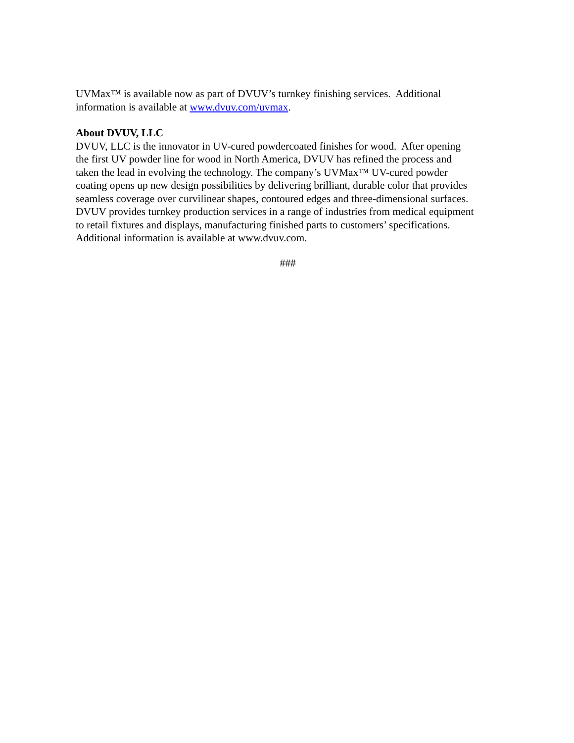UVMax™ is available now as part of DVUV’s turnkey finishing services. Additional
information is available at www.dvuv.com/uvmax.
About DVUV, LLC
DVUV, LLC is the innovator in UV-cured powdercoated finishes for wood. After opening
the first UV powder line for wood in North America, DVUV has refined the process and
taken the lead in evolving the technology. The company’s UVMax™ UV-cured powder
coating opens up new design possibilities by delivering brilliant, durable color that provides
seamless coverage over curvilinear shapes, contoured edges and three-dimensional surfaces.
DVUV provides turnkey production services in a range of industries from medical equipment
to retail fixtures and displays, manufacturing finished parts to customers’ specifications.
Additional information is available at www.dvuv.com.
###